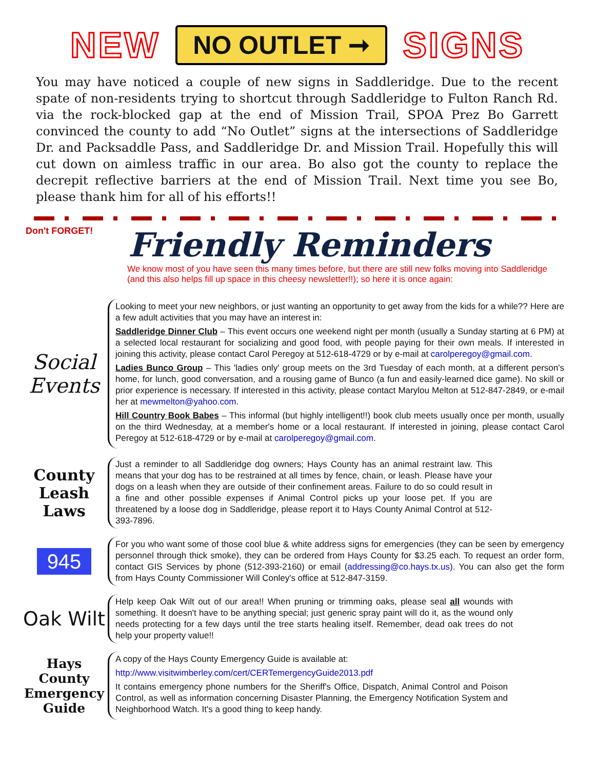NEW NO OUTLET ➞ SIGNS
You may have noticed a couple of new signs in Saddleridge. Due to the recent spate of non-residents trying to shortcut through Saddleridge to Fulton Ranch Rd. via the rock-blocked gap at the end of Mission Trail, SPOA Prez Bo Garrett convinced the county to add “No Outlet” signs at the intersections of Saddleridge Dr. and Packsaddle Pass, and Saddleridge Dr. and Mission Trail. Hopefully this will cut down on aimless traffic in our area. Bo also got the county to replace the decrepit reflective barriers at the end of Mission Trail. Next time you see Bo, please thank him for all of his efforts!!
Don't FORGET!
Friendly Reminders
We know most of you have seen this many times before, but there are still new folks moving into Saddleridge (and this also helps fill up space in this cheesy newsletter!!); so here it is once again:
Social Events
Looking to meet your new neighbors, or just wanting an opportunity to get away from the kids for a while?? Here are a few adult activities that you may have an interest in:
Saddleridge Dinner Club – This event occurs one weekend night per month (usually a Sunday starting at 6 PM) at a selected local restaurant for socializing and good food, with people paying for their own meals. If interested in joining this activity, please contact Carol Peregoy at 512-618-4729 or by e-mail at carolperegoy@gmail.com.
Ladies Bunco Group – This 'ladies only' group meets on the 3rd Tuesday of each month, at a different person's home, for lunch, good conversation, and a rousing game of Bunco (a fun and easily-learned dice game). No skill or prior experience is necessary. If interested in this activity, please contact Marylou Melton at 512-847-2849, or e-mail her at mewmelton@yahoo.com.
Hill Country Book Babes – This informal (but highly intelligent!!) book club meets usually once per month, usually on the third Wednesday, at a member's home or a local restaurant. If interested in joining, please contact Carol Peregoy at 512-618-4729 or by e-mail at carolperegoy@gmail.com.
County Leash Laws
Just a reminder to all Saddleridge dog owners; Hays County has an animal restraint law. This means that your dog has to be restrained at all times by fence, chain, or leash. Please have your dogs on a leash when they are outside of their confinement areas. Failure to do so could result in a fine and other possible expenses if Animal Control picks up your loose pet. If you are threatened by a loose dog in Saddleridge, please report it to Hays County Animal Control at 512-393-7896.
945
For you who want some of those cool blue & white address signs for emergencies (they can be seen by emergency personnel through thick smoke), they can be ordered from Hays County for $3.25 each. To request an order form, contact GIS Services by phone (512-393-2160) or email (addressing@co.hays.tx.us). You can also get the form from Hays County Commissioner Will Conley's office at 512-847-3159.
Oak Wilt
Help keep Oak Wilt out of our area!! When pruning or trimming oaks, please seal all wounds with something. It doesn't have to be anything special; just generic spray paint will do it, as the wound only needs protecting for a few days until the tree starts healing itself. Remember, dead oak trees do not help your property value!!
Hays County Emergency Guide
A copy of the Hays County Emergency Guide is available at:
http://www.visitwimberley.com/cert/CERTemergencyGuide2013.pdf
It contains emergency phone numbers for the Sheriff's Office, Dispatch, Animal Control and Poison Control, as well as information concerning Disaster Planning, the Emergency Notification System and Neighborhood Watch. It's a good thing to keep handy.